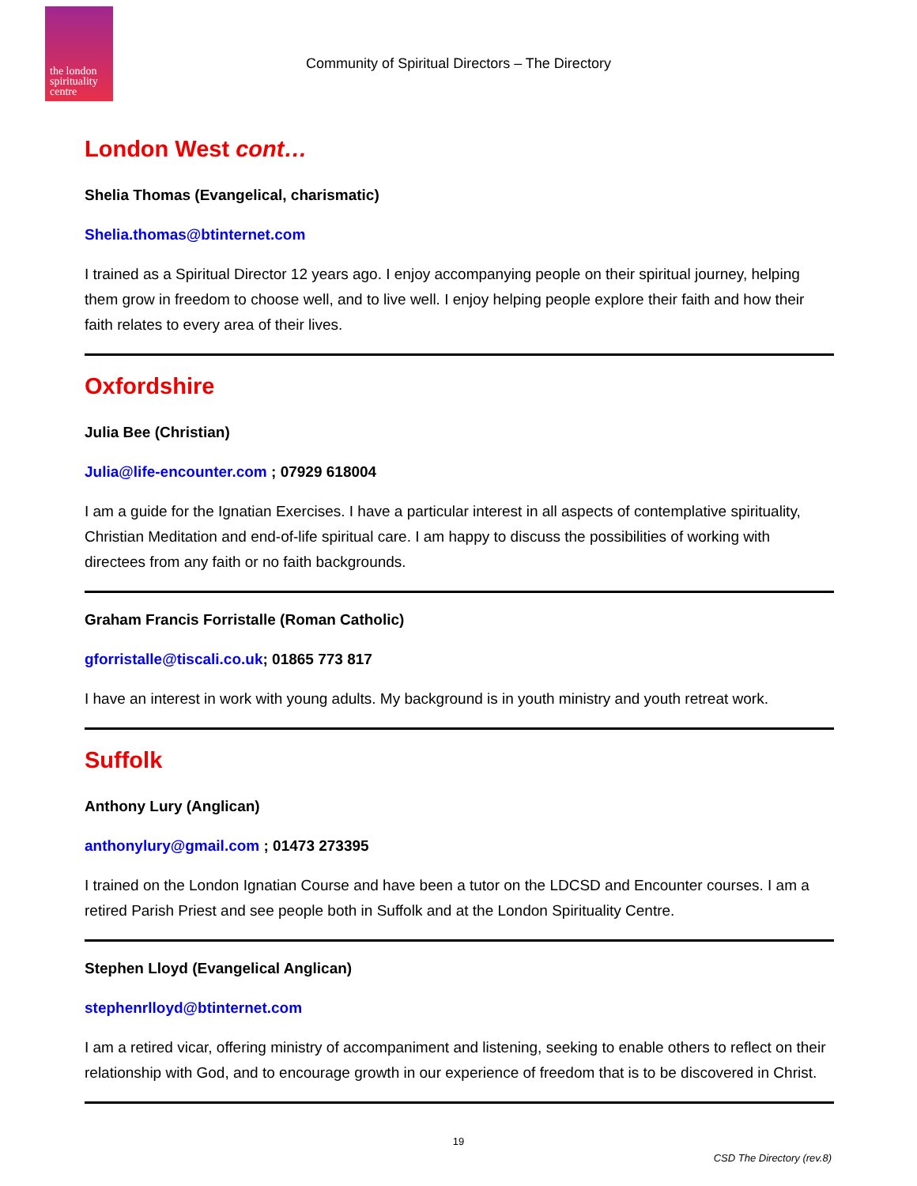the london spirituality centre
Community of Spiritual Directors – The Directory
London West cont…
Shelia Thomas (Evangelical, charismatic)
Shelia.thomas@btinternet.com
I trained as a Spiritual Director 12 years ago. I enjoy accompanying people on their spiritual journey, helping them grow in freedom to choose well, and to live well. I enjoy helping people explore their faith and how their faith relates to every area of their lives.
Oxfordshire
Julia Bee (Christian)
Julia@life-encounter.com ; 07929 618004
I am a guide for the Ignatian Exercises. I have a particular interest in all aspects of contemplative spirituality, Christian Meditation and end-of-life spiritual care. I am happy to discuss the possibilities of working with directees from any faith or no faith backgrounds.
Graham Francis Forristalle (Roman Catholic)
gforristalle@tiscali.co.uk; 01865 773 817
I have an interest in work with young adults. My background is in youth ministry and youth retreat work.
Suffolk
Anthony Lury (Anglican)
anthonylury@gmail.com ; 01473 273395
I trained on the London Ignatian Course and have been a tutor on the LDCSD and Encounter courses. I am a retired Parish Priest and see people both in Suffolk and at the London Spirituality Centre.
Stephen Lloyd (Evangelical Anglican)
stephenrlloyd@btinternet.com
I am a retired vicar, offering ministry of accompaniment and listening, seeking to enable others to reflect on their relationship with God, and to encourage growth in our experience of freedom that is to be discovered in Christ.
19
CSD The Directory (rev.8)